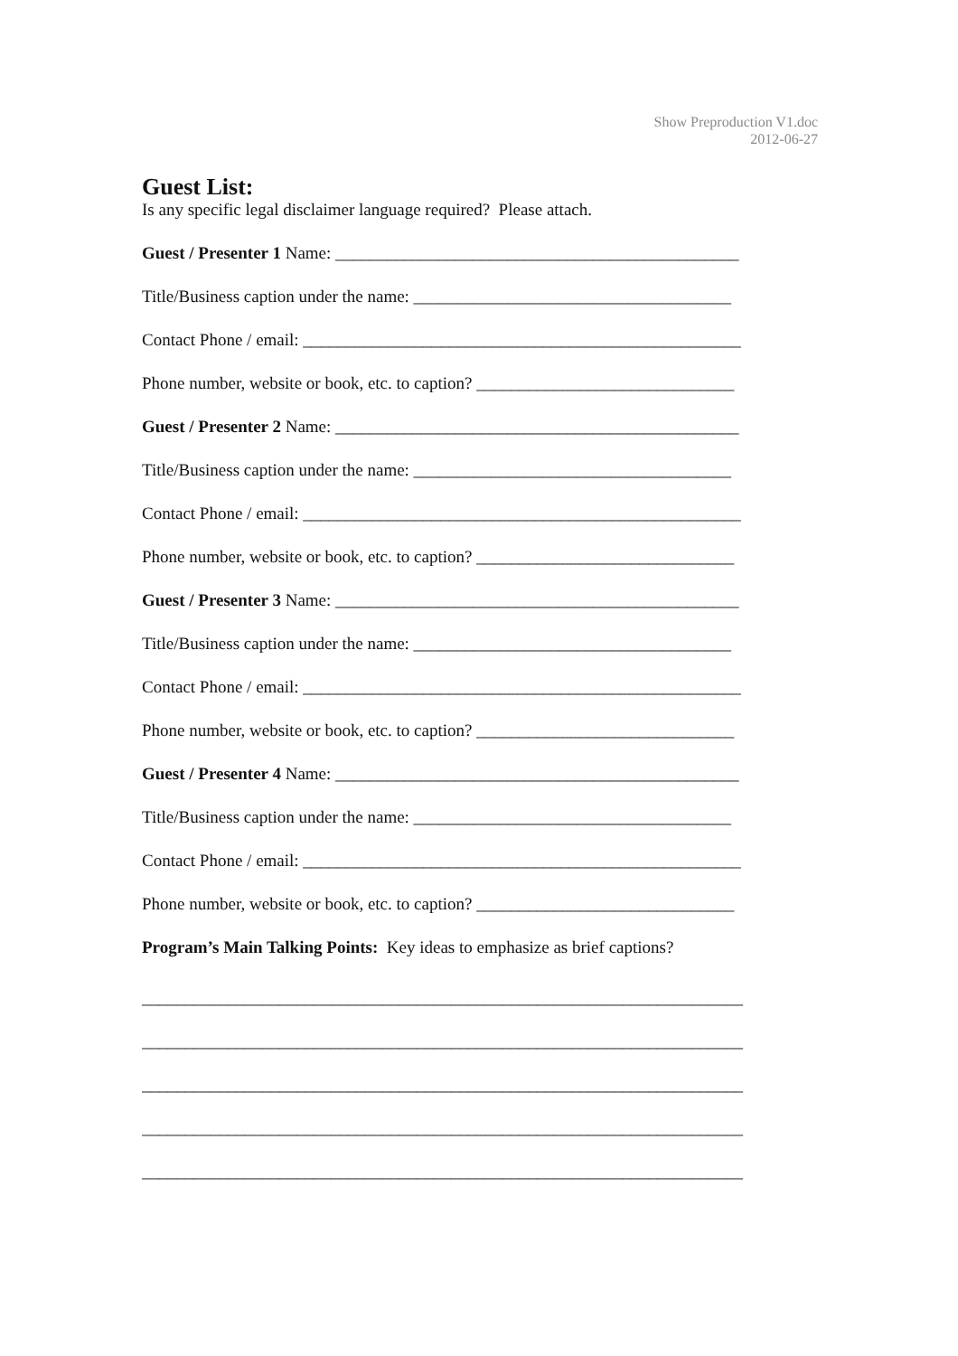Show Preproduction V1.doc
2012-06-27
Guest List:
Is any specific legal disclaimer language required? Please attach.
Guest / Presenter 1 Name: _______________________________________________
Title/Business caption under the name: _____________________________________
Contact Phone / email: ___________________________________________________
Phone number, website or book, etc. to caption? ______________________________
Guest / Presenter 2 Name: _______________________________________________
Title/Business caption under the name: _____________________________________
Contact Phone / email: ___________________________________________________
Phone number, website or book, etc. to caption? ______________________________
Guest / Presenter 3 Name: _______________________________________________
Title/Business caption under the name: _____________________________________
Contact Phone / email: ___________________________________________________
Phone number, website or book, etc. to caption? ______________________________
Guest / Presenter 4 Name: _______________________________________________
Title/Business caption under the name: _____________________________________
Contact Phone / email: ___________________________________________________
Phone number, website or book, etc. to caption? ______________________________
Program’s Main Talking Points: Key ideas to emphasize as brief captions?
______________________________________________________________________
______________________________________________________________________
______________________________________________________________________
______________________________________________________________________
______________________________________________________________________